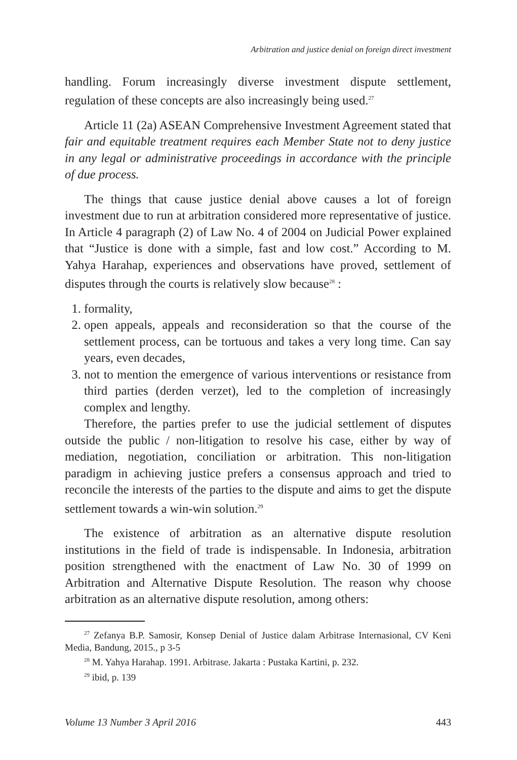Arbitration and justice denial on foreign direct investment
handling. Forum increasingly diverse investment dispute settlement, regulation of these concepts are also increasingly being used.<sup>27</sup>
Article 11 (2a) ASEAN Comprehensive Investment Agreement stated that fair and equitable treatment requires each Member State not to deny justice in any legal or administrative proceedings in accordance with the principle of due process.
The things that cause justice denial above causes a lot of foreign investment due to run at arbitration considered more representative of justice. In Article 4 paragraph (2) of Law No. 4 of 2004 on Judicial Power explained that “Justice is done with a simple, fast and low cost.” According to M. Yahya Harahap, experiences and observations have proved, settlement of disputes through the courts is relatively slow because<sup>28</sup> :
1. formality,
2. open appeals, appeals and reconsideration so that the course of the settlement process, can be tortuous and takes a very long time. Can say years, even decades,
3. not to mention the emergence of various interventions or resistance from third parties (derden verzet), led to the completion of increasingly complex and lengthy.
Therefore, the parties prefer to use the judicial settlement of disputes outside the public / non-litigation to resolve his case, either by way of mediation, negotiation, conciliation or arbitration. This non-litigation paradigm in achieving justice prefers a consensus approach and tried to reconcile the interests of the parties to the dispute and aims to get the dispute settlement towards a win-win solution.<sup>29</sup>
The existence of arbitration as an alternative dispute resolution institutions in the field of trade is indispensable. In Indonesia, arbitration position strengthened with the enactment of Law No. 30 of 1999 on Arbitration and Alternative Dispute Resolution. The reason why choose arbitration as an alternative dispute resolution, among others:
<sup>27</sup> Zefanya B.P. Samosir, Konsep Denial of Justice dalam Arbitrase Internasional, CV Keni Media, Bandung, 2015., p 3-5
<sup>28</sup> M. Yahya Harahap. 1991. Arbitrase. Jakarta : Pustaka Kartini, p. 232.
<sup>29</sup> ibid, p. 139
Volume 13 Number 3 April 2016 443